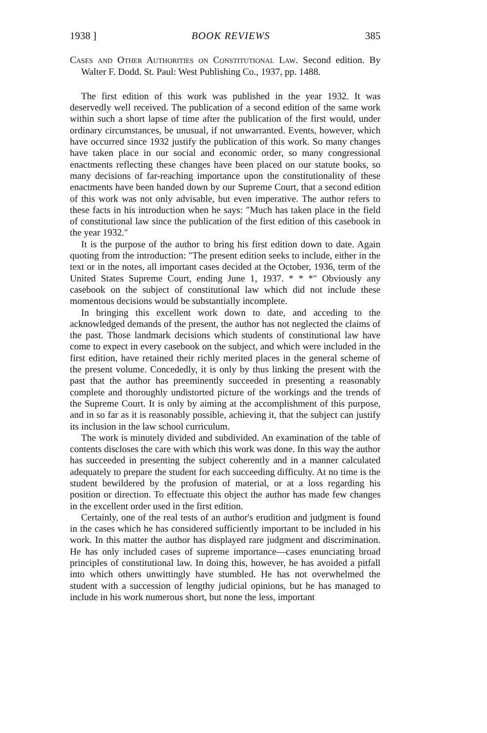1938 ] BOOK REVIEWS 385
Cases and Other Authorities on Constitutional Law. Second edition. By Walter F. Dodd. St. Paul: West Publishing Co., 1937, pp. 1488.
The first edition of this work was published in the year 1932. It was deservedly well received. The publication of a second edition of the same work within such a short lapse of time after the publication of the first would, under ordinary circumstances, be unusual, if not unwarranted. Events, however, which have occurred since 1932 justify the publication of this work. So many changes have taken place in our social and economic order, so many congressional enactments reflecting these changes have been placed on our statute books, so many decisions of far-reaching importance upon the constitutionality of these enactments have been handed down by our Supreme Court, that a second edition of this work was not only advisable, but even imperative. The author refers to these facts in his introduction when he says: "Much has taken place in the field of constitutional law since the publication of the first edition of this casebook in the year 1932."
It is the purpose of the author to bring his first edition down to date. Again quoting from the introduction: "The present edition seeks to include, either in the text or in the notes, all important cases decided at the October, 1936, term of the United States Supreme Court, ending June 1, 1937. * * *" Obviously any casebook on the subject of constitutional law which did not include these momentous decisions would be substantially incomplete.
In bringing this excellent work down to date, and acceding to the acknowledged demands of the present, the author has not neglected the claims of the past. Those landmark decisions which students of constitutional law have come to expect in every casebook on the subject, and which were included in the first edition, have retained their richly merited places in the general scheme of the present volume. Concededly, it is only by thus linking the present with the past that the author has preeminently succeeded in presenting a reasonably complete and thoroughly undistorted picture of the workings and the trends of the Supreme Court. It is only by aiming at the accomplishment of this purpose, and in so far as it is reasonably possible, achieving it, that the subject can justify its inclusion in the law school curriculum.
The work is minutely divided and subdivided. An examination of the table of contents discloses the care with which this work was done. In this way the author has succeeded in presenting the subject coherently and in a manner calculated adequately to prepare the student for each succeeding difficulty. At no time is the student bewildered by the profusion of material, or at a loss regarding his position or direction. To effectuate this object the author has made few changes in the excellent order used in the first edition.
Certainly, one of the real tests of an author's erudition and judgment is found in the cases which he has considered sufficiently important to be included in his work. In this matter the author has displayed rare judgment and discrimination. He has only included cases of supreme importance—cases enunciating broad principles of constitutional law. In doing this, however, he has avoided a pitfall into which others unwittingly have stumbled. He has not overwhelmed the student with a succession of lengthy judicial opinions, but he has managed to include in his work numerous short, but none the less, important